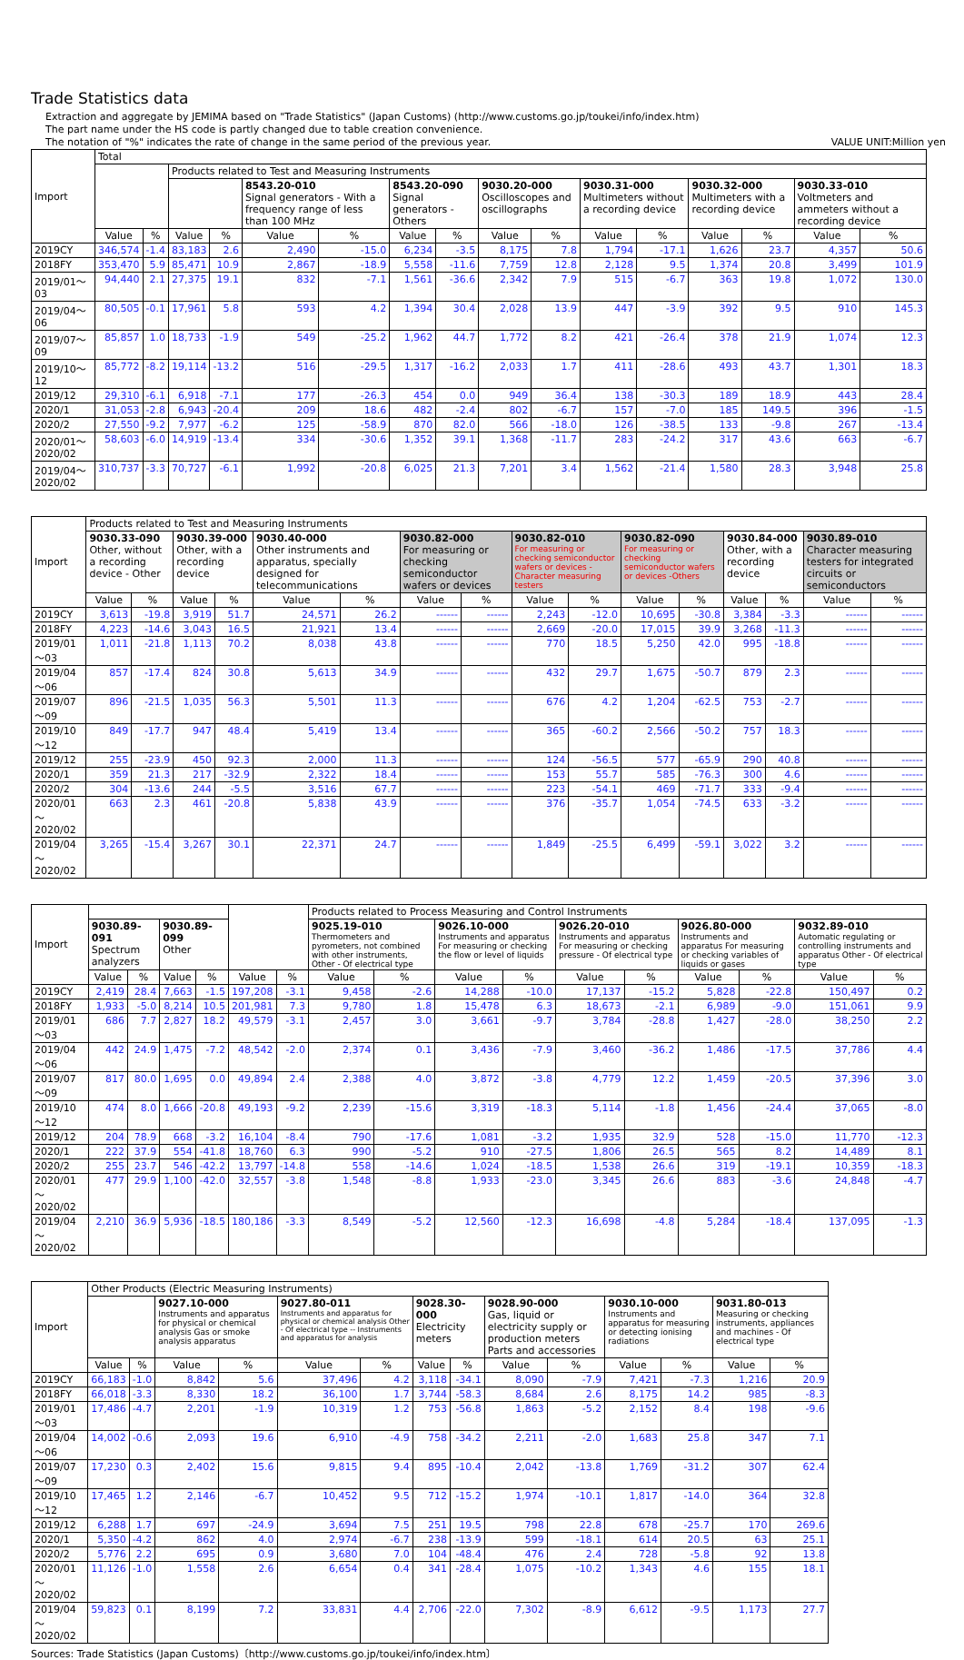Trade Statistics data
Extraction and aggregate by JEMIMA based on "Trade Statistics" (Japan Customs) (http://www.customs.go.jp/toukei/info/index.htm)
The part name under the HS code is partly changed due to table creation convenience.
The notation of "%" indicates the rate of change in the same period of the previous year. VALUE UNIT:Million yen
| Import | Total | | | | | | | | | | | | | | | |
| --- | --- | --- | --- | --- | --- | --- | --- | --- | --- | --- | --- | --- | --- | --- | --- | --- |
| | | | Products related to Test and Measuring Instruments | | | | | | | | | | | | | |
| | | | | | 8543.20-010 Signal generators - With a frequency range of less than 100 MHz | | 8543.20-090 Signal generators - Others | | 9030.20-000 Oscilloscopes and oscillographs | | 9030.31-000 Multimeters without a recording device | | 9030.32-000 Multimeters with a recording device | | 9030.33-010 Voltmeters and ammeters without a recording device | |
| | Value | % | Value | % | Value | % | Value | % | Value | % | Value | % | Value | % | Value | % |
| 2019CY | 346,574 | -1.4 | 83,183 | 2.6 | 2,490 | -15.0 | 6,234 | -3.5 | 8,175 | 7.8 | 1,794 | -17.1 | 1,626 | 23.7 | 4,357 | 50.6 |
| 2018FY | 353,470 | 5.9 | 85,471 | 10.9 | 2,867 | -18.9 | 5,558 | -11.6 | 7,759 | 12.8 | 2,128 | 9.5 | 1,374 | 20.8 | 3,499 | 101.9 |
| 2019/01～03 | 94,440 | 2.1 | 27,375 | 19.1 | 832 | -7.1 | 1,561 | -36.6 | 2,342 | 7.9 | 515 | -6.7 | 363 | 19.8 | 1,072 | 130.0 |
| 2019/04～06 | 80,505 | -0.1 | 17,961 | 5.8 | 593 | 4.2 | 1,394 | 30.4 | 2,028 | 13.9 | 447 | -3.9 | 392 | 9.5 | 910 | 145.3 |
| 2019/07～09 | 85,857 | 1.0 | 18,733 | -1.9 | 549 | -25.2 | 1,962 | 44.7 | 1,772 | 8.2 | 421 | -26.4 | 378 | 21.9 | 1,074 | 12.3 |
| 2019/10～12 | 85,772 | -8.2 | 19,114 | -13.2 | 516 | -29.5 | 1,317 | -16.2 | 2,033 | 1.7 | 411 | -28.6 | 493 | 43.7 | 1,301 | 18.3 |
| 2019/12 | 29,310 | -6.1 | 6,918 | -7.1 | 177 | -26.3 | 454 | 0.0 | 949 | 36.4 | 138 | -30.3 | 189 | 18.9 | 443 | 28.4 |
| 2020/1 | 31,053 | -2.8 | 6,943 | -20.4 | 209 | 18.6 | 482 | -2.4 | 802 | -6.7 | 157 | -7.0 | 185 | 149.5 | 396 | -1.5 |
| 2020/2 | 27,550 | -9.2 | 7,977 | -6.2 | 125 | -58.9 | 870 | 82.0 | 566 | -18.0 | 126 | -38.5 | 133 | -9.8 | 267 | -13.4 |
| 2020/01～2020/02 | 58,603 | -6.0 | 14,919 | -13.4 | 334 | -30.6 | 1,352 | 39.1 | 1,368 | -11.7 | 283 | -24.2 | 317 | 43.6 | 663 | -6.7 |
| 2019/04～2020/02 | 310,737 | -3.3 | 70,727 | -6.1 | 1,992 | -20.8 | 6,025 | 21.3 | 7,201 | 3.4 | 1,562 | -21.4 | 1,580 | 28.3 | 3,948 | 25.8 |
| Import | Products related to Test and Measuring Instruments | | | | | | | | | | | | | | | |
| --- | --- | --- | --- | --- | --- | --- | --- | --- | --- | --- | --- | --- | --- | --- | --- | --- |
| | 9030.33-090 Other, without a recording device - Other | | 9030.39-000 Other, with a recording device | | 9030.40-000 Other instruments and apparatus, specially designed for telecommunications | | 9030.82-000 For measuring or checking semiconductor wafers or devices | | 9030.82-010 For measuring or checking semiconductor wafers or devices -Character measuring testers | | 9030.82-090 For measuring or checking semiconductor wafers or devices -Others | | 9030.84-000 Other, with a recording device | | 9030.89-010 Character measuring testers for integrated circuits or semiconductors | |
| | Value | % | Value | % | Value | % | Value | % | Value | % | Value | % | Value | % | Value | % |
| 2019CY | 3,613 | -19.8 | 3,919 | 51.7 | 24,571 | 26.2 | ------ | ------ | 2,243 | -12.0 | 10,695 | -30.8 | 3,384 | -3.3 | ------ | ------ |
| 2018FY | 4,223 | -14.6 | 3,043 | 16.5 | 21,921 | 13.4 | ------ | ------ | 2,669 | -20.0 | 17,015 | 39.9 | 3,268 | -11.3 | ------ | ------ |
| 2019/01～03 | 1,011 | -21.8 | 1,113 | 70.2 | 8,038 | 43.8 | ------ | ------ | 770 | 18.5 | 5,250 | 42.0 | 995 | -18.8 | ------ | ------ |
| 2019/04～06 | 857 | -17.4 | 824 | 30.8 | 5,613 | 34.9 | ------ | ------ | 432 | 29.7 | 1,675 | -50.7 | 879 | 2.3 | ------ | ------ |
| 2019/07～09 | 896 | -21.5 | 1,035 | 56.3 | 5,501 | 11.3 | ------ | ------ | 676 | 4.2 | 1,204 | -62.5 | 753 | -2.7 | ------ | ------ |
| 2019/10～12 | 849 | -17.7 | 947 | 48.4 | 5,419 | 13.4 | ------ | ------ | 365 | -60.2 | 2,566 | -50.2 | 757 | 18.3 | ------ | ------ |
| 2019/12 | 255 | -23.9 | 450 | 92.3 | 2,000 | 11.3 | ------ | ------ | 124 | -56.5 | 577 | -65.9 | 290 | 40.8 | ------ | ------ |
| 2020/1 | 359 | 21.3 | 217 | -32.9 | 2,322 | 18.4 | ------ | ------ | 153 | 55.7 | 585 | -76.3 | 300 | 4.6 | ------ | ------ |
| 2020/2 | 304 | -13.6 | 244 | -5.5 | 3,516 | 67.7 | ------ | ------ | 223 | -54.1 | 469 | -71.7 | 333 | -9.4 | ------ | ------ |
| 2020/01～2020/02 | 663 | 2.3 | 461 | -20.8 | 5,838 | 43.9 | ------ | ------ | 376 | -35.7 | 1,054 | -74.5 | 633 | -3.2 | ------ | ------ |
| 2019/04～2020/02 | 3,265 | -15.4 | 3,267 | 30.1 | 22,371 | 24.7 | ------ | ------ | 1,849 | -25.5 | 6,499 | -59.1 | 3,022 | 3.2 | ------ | ------ |
| Import | | | | | | | Products related to Process Measuring and Control Instruments | | | | | | | | | |
| --- | --- | --- | --- | --- | --- | --- | --- | --- | --- | --- | --- | --- | --- | --- | --- | --- |
| | 9030.89-091 Spectrum analyzers | | 9030.89-099 Other | | | | 9025.19-010 Thermometers and pyrometers, not combined with other instruments, Other - Of electrical type | | 9026.10-000 Instruments and apparatus For measuring or checking the flow or level of liquids | | 9026.20-010 Instruments and apparatus For measuring or checking pressure - Of electrical type | | 9026.80-000 Instruments and apparatus For measuring or checking variables of liquids or gases | | 9032.89-010 Automatic regulating or controlling instruments and apparatus Other - Of electrical type | |
| | Value | % | Value | % | Value | % | Value | % | Value | % | Value | % | Value | % | Value | % |
| 2019CY | 2,419 | 28.4 | 7,663 | -1.5 | 197,208 | -3.1 | 9,458 | -2.6 | 14,288 | -10.0 | 17,137 | -15.2 | 5,828 | -22.8 | 150,497 | 0.2 |
| 2018FY | 1,933 | -5.0 | 8,214 | 10.5 | 201,981 | 7.3 | 9,780 | 1.8 | 15,478 | 6.3 | 18,673 | -2.1 | 6,989 | -9.0 | 151,061 | 9.9 |
| 2019/01～03 | 686 | 7.7 | 2,827 | 18.2 | 49,579 | -3.1 | 2,457 | 3.0 | 3,661 | -9.7 | 3,784 | -28.8 | 1,427 | -28.0 | 38,250 | 2.2 |
| 2019/04～06 | 442 | 24.9 | 1,475 | -7.2 | 48,542 | -2.0 | 2,374 | 0.1 | 3,436 | -7.9 | 3,460 | -36.2 | 1,486 | -17.5 | 37,786 | 4.4 |
| 2019/07～09 | 817 | 80.0 | 1,695 | 0.0 | 49,894 | 2.4 | 2,388 | 4.0 | 3,872 | -3.8 | 4,779 | 12.2 | 1,459 | -20.5 | 37,396 | 3.0 |
| 2019/10～12 | 474 | 8.0 | 1,666 | -20.8 | 49,193 | -9.2 | 2,239 | -15.6 | 3,319 | -18.3 | 5,114 | -1.8 | 1,456 | -24.4 | 37,065 | -8.0 |
| 2019/12 | 204 | 78.9 | 668 | -3.2 | 16,104 | -8.4 | 790 | -17.6 | 1,081 | -3.2 | 1,935 | 32.9 | 528 | -15.0 | 11,770 | -12.3 |
| 2020/1 | 222 | 37.9 | 554 | -41.8 | 18,760 | 6.3 | 990 | -5.2 | 910 | -27.5 | 1,806 | 26.5 | 565 | 8.2 | 14,489 | 8.1 |
| 2020/2 | 255 | 23.7 | 546 | -42.2 | 13,797 | -14.8 | 558 | -14.6 | 1,024 | -18.5 | 1,538 | 26.6 | 319 | -19.1 | 10,359 | -18.3 |
| 2020/01～2020/02 | 477 | 29.9 | 1,100 | -42.0 | 32,557 | -3.8 | 1,548 | -8.8 | 1,933 | -23.0 | 3,345 | 26.6 | 883 | -3.6 | 24,848 | -4.7 |
| 2019/04～2020/02 | 2,210 | 36.9 | 5,936 | -18.5 | 180,186 | -3.3 | 8,549 | -5.2 | 12,560 | -12.3 | 16,698 | -4.8 | 5,284 | -18.4 | 137,095 | -1.3 |
| Import | Other Products (Electric Measuring Instruments) | | | | | | | | | | | | | |
| --- | --- | --- | --- | --- | --- | --- | --- | --- | --- | --- | --- | --- | --- | --- |
| | | | 9027.10-000 Instruments and apparatus for physical or chemical analysis Gas or smoke analysis apparatus | | 9027.80-011 Instruments and apparatus for physical or chemical analysis Other - Of electrical type -- Instruments and apparatus for analysis | | 9028.30-000 Electricity meters | | 9028.90-000 Gas, liquid or electricity supply or production meters Parts and accessories | | 9030.10-000 Instruments and apparatus for measuring or detecting ionising radiations | | 9031.80-013 Measuring or checking instruments, appliances and machines - Of electrical type | |
| | Value | % | Value | % | Value | % | Value | % | Value | % | Value | % | Value | % |
| 2019CY | 66,183 | -1.0 | 8,842 | 5.6 | 37,496 | 4.2 | 3,118 | -34.1 | 8,090 | -7.9 | 7,421 | -7.3 | 1,216 | 20.9 |
| 2018FY | 66,018 | -3.3 | 8,330 | 18.2 | 36,100 | 1.7 | 3,744 | -58.3 | 8,684 | 2.6 | 8,175 | 14.2 | 985 | -8.3 |
| 2019/01～03 | 17,486 | -4.7 | 2,201 | -1.9 | 10,319 | 1.2 | 753 | -56.8 | 1,863 | -5.2 | 2,152 | 8.4 | 198 | -9.6 |
| 2019/04～06 | 14,002 | -0.6 | 2,093 | 19.6 | 6,910 | -4.9 | 758 | -34.2 | 2,211 | -2.0 | 1,683 | 25.8 | 347 | 7.1 |
| 2019/07～09 | 17,230 | 0.3 | 2,402 | 15.6 | 9,815 | 9.4 | 895 | -10.4 | 2,042 | -13.8 | 1,769 | -31.2 | 307 | 62.4 |
| 2019/10～12 | 17,465 | 1.2 | 2,146 | -6.7 | 10,452 | 9.5 | 712 | -15.2 | 1,974 | -10.1 | 1,817 | -14.0 | 364 | 32.8 |
| 2019/12 | 6,288 | 1.7 | 697 | -24.9 | 3,694 | 7.5 | 251 | 19.5 | 798 | 22.8 | 678 | -25.7 | 170 | 269.6 |
| 2020/1 | 5,350 | -4.2 | 862 | 4.0 | 2,974 | -6.7 | 238 | -13.9 | 599 | -18.1 | 614 | 20.5 | 63 | 25.1 |
| 2020/2 | 5,776 | 2.2 | 695 | 0.9 | 3,680 | 7.0 | 104 | -48.4 | 476 | 2.4 | 728 | -5.8 | 92 | 13.8 |
| 2020/01～2020/02 | 11,126 | -1.0 | 1,558 | 2.6 | 6,654 | 0.4 | 341 | -28.4 | 1,075 | -10.2 | 1,343 | 4.6 | 155 | 18.1 |
| 2019/04～2020/02 | 59,823 | 0.1 | 8,199 | 7.2 | 33,831 | 4.4 | 2,706 | -22.0 | 7,302 | -8.9 | 6,612 | -9.5 | 1,173 | 27.7 |
Sources: Trade Statistics (Japan Customs)〔http://www.customs.go.jp/toukei/info/index.htm〕